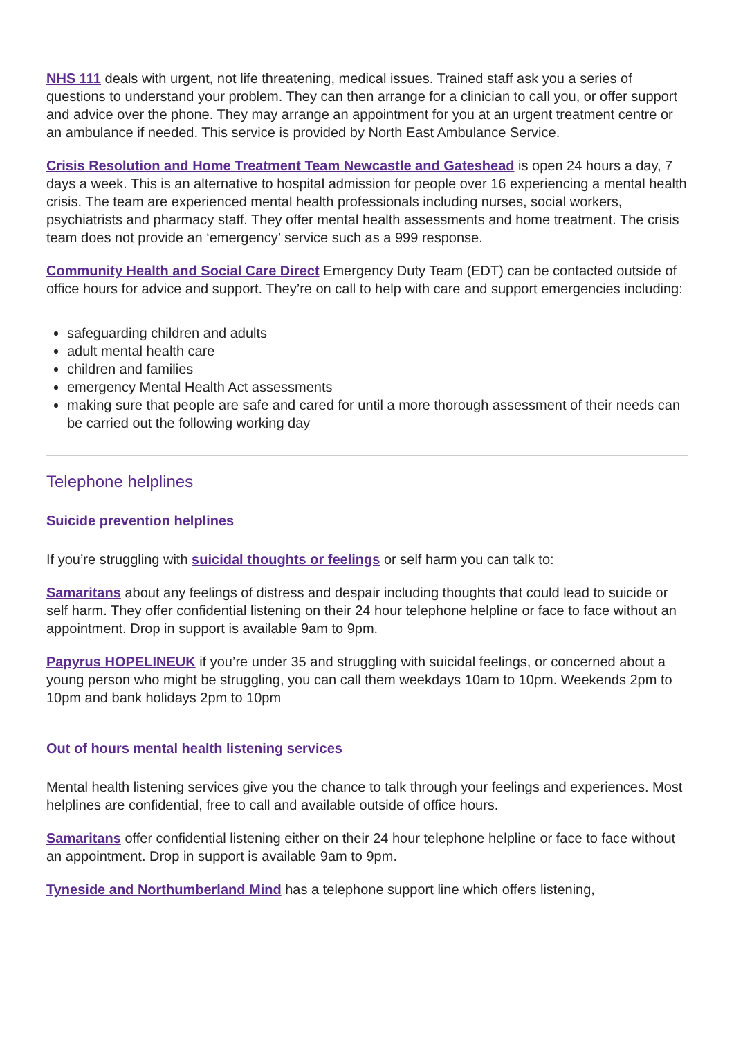NHS 111 deals with urgent, not life threatening, medical issues. Trained staff ask you a series of questions to understand your problem. They can then arrange for a clinician to call you, or offer support and advice over the phone. They may arrange an appointment for you at an urgent treatment centre or an ambulance if needed. This service is provided by North East Ambulance Service.
Crisis Resolution and Home Treatment Team Newcastle and Gateshead is open 24 hours a day, 7 days a week. This is an alternative to hospital admission for people over 16 experiencing a mental health crisis. The team are experienced mental health professionals including nurses, social workers, psychiatrists and pharmacy staff. They offer mental health assessments and home treatment. The crisis team does not provide an ‘emergency’ service such as a 999 response.
Community Health and Social Care Direct Emergency Duty Team (EDT) can be contacted outside of office hours for advice and support. They’re on call to help with care and support emergencies including:
safeguarding children and adults
adult mental health care
children and families
emergency Mental Health Act assessments
making sure that people are safe and cared for until a more thorough assessment of their needs can be carried out the following working day
Telephone helplines
Suicide prevention helplines
If you’re struggling with suicidal thoughts or feelings or self harm you can talk to:
Samaritans about any feelings of distress and despair including thoughts that could lead to suicide or self harm. They offer confidential listening on their 24 hour telephone helpline or face to face without an appointment. Drop in support is available 9am to 9pm.
Papyrus HOPELINEUK if you’re under 35 and struggling with suicidal feelings, or concerned about a young person who might be struggling, you can call them weekdays 10am to 10pm. Weekends 2pm to 10pm and bank holidays 2pm to 10pm
Out of hours mental health listening services
Mental health listening services give you the chance to talk through your feelings and experiences. Most helplines are confidential, free to call and available outside of office hours.
Samaritans offer confidential listening either on their 24 hour telephone helpline or face to face without an appointment. Drop in support is available 9am to 9pm.
Tyneside and Northumberland Mind has a telephone support line which offers listening,